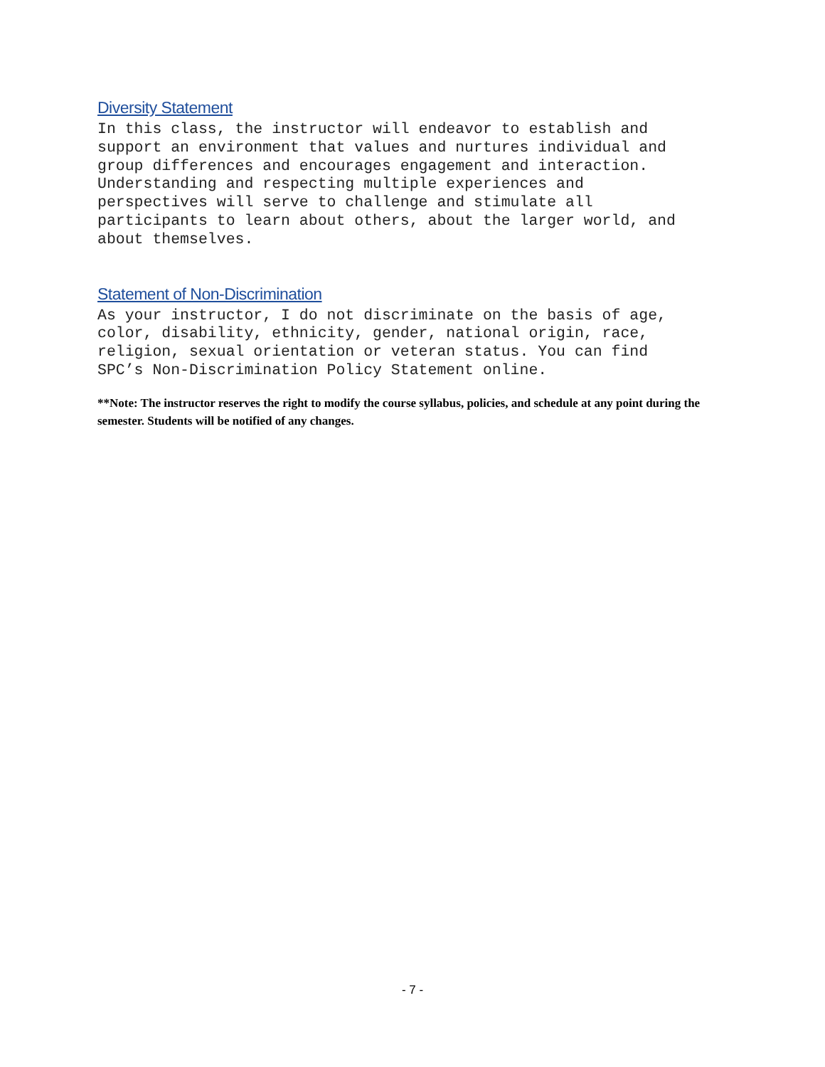Diversity Statement
In this class, the instructor will endeavor to establish and support an environment that values and nurtures individual and group differences and encourages engagement and interaction. Understanding and respecting multiple experiences and perspectives will serve to challenge and stimulate all participants to learn about others, about the larger world, and about themselves.
Statement of Non-Discrimination
As your instructor, I do not discriminate on the basis of age, color, disability, ethnicity, gender, national origin, race, religion, sexual orientation or veteran status. You can find SPC’s Non-Discrimination Policy Statement online.
**Note: The instructor reserves the right to modify the course syllabus, policies, and schedule at any point during the semester. Students will be notified of any changes.
- 7 -